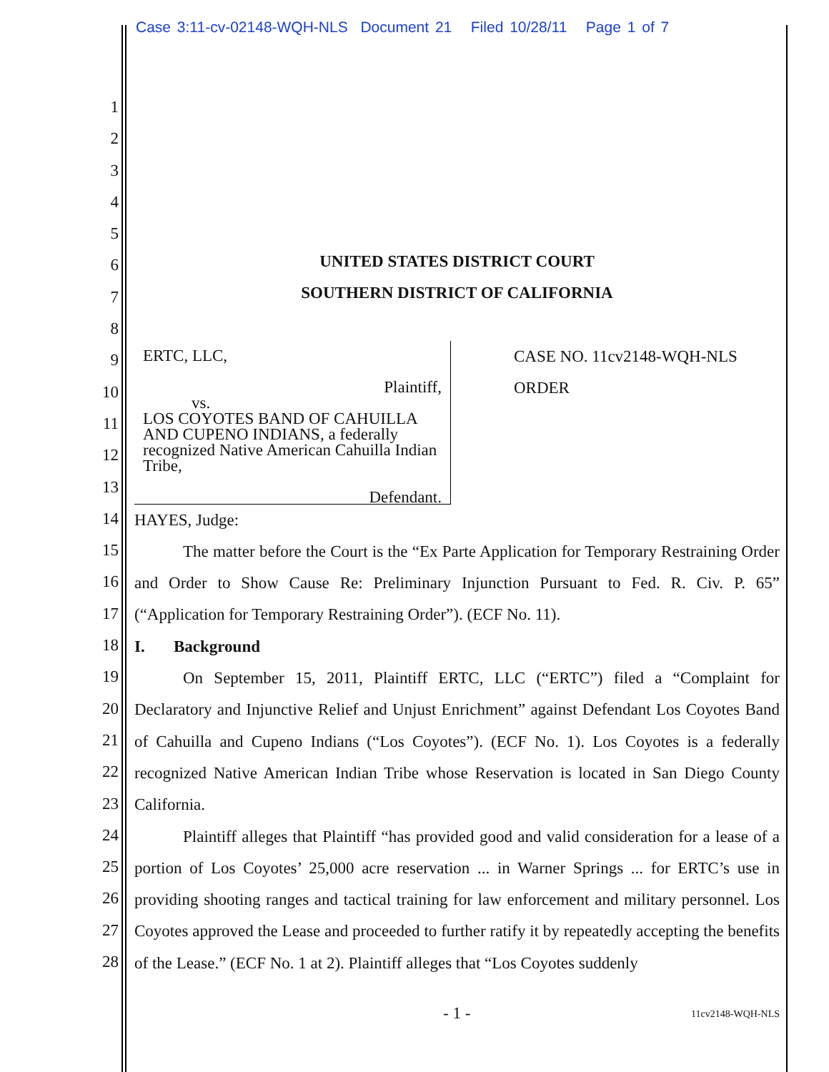Case 3:11-cv-02148-WQH-NLS Document 21 Filed 10/28/11 Page 1 of 7
1
2
3
4
5
6
7
8
9
10
11
12
13
14
15
16
17
18
19
20
21
22
23
24
25
26
27
28
UNITED STATES DISTRICT COURT
SOUTHERN DISTRICT OF CALIFORNIA
ERTC, LLC,
Plaintiff,
vs.
LOS COYOTES BAND OF CAHUILLA AND CUPENO INDIANS, a federally recognized Native American Cahuilla Indian Tribe,
Defendant.
CASE NO. 11cv2148-WQH-NLS
ORDER
HAYES, Judge:
The matter before the Court is the “Ex Parte Application for Temporary Restraining Order and Order to Show Cause Re: Preliminary Injunction Pursuant to Fed. R. Civ. P. 65” (“Application for Temporary Restraining Order”). (ECF No. 11).
I. Background
On September 15, 2011, Plaintiff ERTC, LLC (“ERTC”) filed a “Complaint for Declaratory and Injunctive Relief and Unjust Enrichment” against Defendant Los Coyotes Band of Cahuilla and Cupeno Indians (“Los Coyotes”). (ECF No. 1). Los Coyotes is a federally recognized Native American Indian Tribe whose Reservation is located in San Diego County California.
Plaintiff alleges that Plaintiff “has provided good and valid consideration for a lease of a portion of Los Coyotes’ 25,000 acre reservation ... in Warner Springs ... for ERTC’s use in providing shooting ranges and tactical training for law enforcement and military personnel. Los Coyotes approved the Lease and proceeded to further ratify it by repeatedly accepting the benefits of the Lease.” (ECF No. 1 at 2). Plaintiff alleges that “Los Coyotes suddenly
- 1 - 11cv2148-WQH-NLS